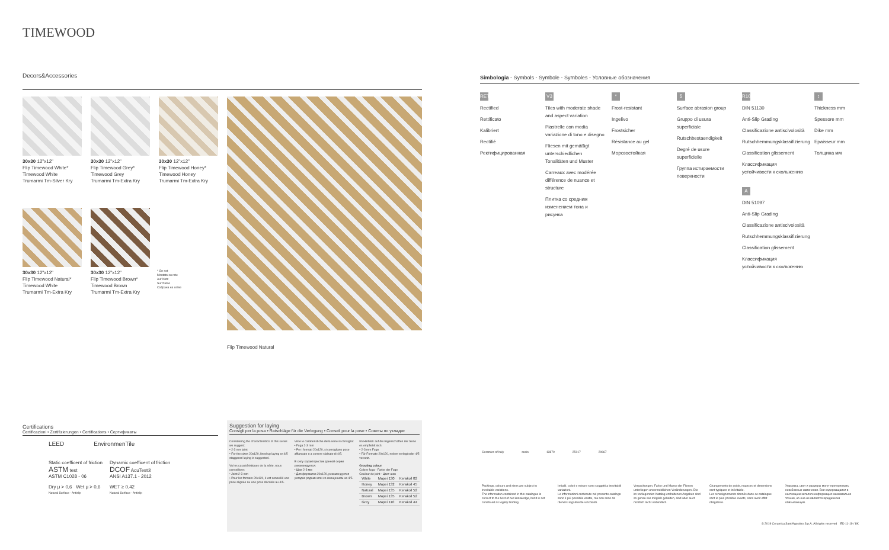TIMEWOOD
Decors&Accessories
30x30 12"x12"
Flip Timewood White*
Timewood White
Trumarmi Tm-Silver Kry
30x30 12"x12"
Flip Timewood Grey*
Timewood Grey
Trumarmi Tm-Extra Kry
30x30 12"x12"
Flip Timewood Honey*
Timewood Honey
Trumarmi Tm-Extra Kry
30x30 12"x12"
Flip Timewood Natural*
Timewood White
Trumarmi Tm-Extra Kry
30x30 12"x12"
Flip Timewood Brown*
Timewood Brown
Trumarmi Tm-Extra Kry
* On net
Montato su rete
Auf Netz
Sur frame
Собрана на сетке
Flip Timewood Natural
Simbologia - Symbols - Symbole - Symboles - Условные обозначения
RET
Rectified
Rettificato
Kalibriert
Rectifié
Ректифицированная
V3
Tiles with moderate shade and aspect variation
Piastrelle con media variazione di tono e disegno
Fliesen mit gemäßigt unterschiedlichen Tonalitäten und Muster
Carreaux avec modérée différence de nuance et structure
Плитка со средним изменением тона и рисунка
*
Frost-resistant
Ingelivo
Frostsicher
Résistance au gel
Морозостойкая
5
Surface abrasion group
Gruppo di usura superficiale
Rutschbestaendigkeit
Degré de usure superficielle
Группа истираемости поверхности
R10
DIN 51130
Anti-Slip Grading
Classificazione antiscivolosità
Rutschhemmungsklassifizierung
Classification glissement
Классификация устойчивости к скольжению
A
DIN 51097
Anti-Slip Grading
Classificazione antiscivolosità
Rutschhemmungsklassifizierung
Classification glissement
Классификация устойчивости к скольжению
↕
Thickness mm
Spessore mm
Dike mm
Epaisseur mm
Толщина мм
Certifications
Certificazioni • Zertifizierungen • Certifications • Сертификаты
LEED EnvironmenTile
Static coefficent of friction
ASTM test
ASTM C1028 - 06
Dry μ > 0,6 Wet μ > 0,6
Natural Surface - Antislip
Dynamic coefficent of friction
DCOF AcuTest®
ANSI A137.1 - 2012
WET ≥ 0,42
Natural Surface - Antislip
Suggestion for laying
Consigli per la posa • Ratschläge für die Verlegung • Conseil pour la pose • Советы по укладке
Considering the characteristics of this series we suggest:
• 2-3 mm joint
• For the sizes 20x120, lined up laying or 4/5 staggered laying is suggested.
Vu les caractéristiques de la série, nous conseillons:
• Joint 2-3 mm
• Pour les formats 20x120, il est conseillé une pose alignée ou une pose décalée au 4/5.
Viste le caratteristiche della serie si consiglia:
• Fuga 2-3 mm
• Per i formati 20x120, si consigliano pose affiancate o a correre sfalsate di 4/5.
В силу характеристик данной серии рекомендуется:
• Шов 2-3 мм
• Для форматов 20x120, рекомендуется укладка рядами или со смещением на 4/5.
Im Hinblick auf die Eigenschaften der Serie es empfiehlt sich:
• 2-3 mm Fuge
• Für Formate 20x120, neben verlegt oder 4/5 versetz.
Grouting colour
Colore fuga - Farbe der Fuge
Couleur de joint - Цвет шов
| White | Mapei 130 | Kerakoll 02 |
| Honey | Mapei 132 | Kerakoll 45 |
| Natural | Mapei 135 | Kerakoll 52 |
| Brown | Mapei 135 | Kerakoll 52 |
| Grey | Mapei 110 | Kerakoll 44 |
Ceramics of Italy socio 13870 25017 20667
Packings, colours and sizes are subject to inevitable variations.
The information contained in this catalogue is correct to the best of our knowledge, but it is not construed as legally binding.
Imballi, colori e misure sono soggetti a inevitabili variazioni.
Le informazioni contenute nel presente catalogo sono il più possibile esatte, ma non sono da ritenersi legalmente vincolanti.
Verpackungen, Farbe und Masse der Fliesen unterliegen unvermeidlichen Veränderungen. Die im vorliegenden Katalog enthaltenen Angaben sind so genau wie möglich gehalten, sind aber auch nichtlich nicht verbindlich.
Changements de poids, nuances et dimensions sont typiques et inévitable.
Les renseignements donnés dans ce catalogue sont le plus possible exacts, sans avoir effet obligatoire.
Упаковка, цвет и размеры могут претерпевать неизбежные изменения. Вся содержащаяся в настоящем каталоге информация максимально точная, но она не является юридически обязывающей.
© 2019 Ceramica Sant'Agostino S.p.A. All rights reserved ED 11-19 / 8K